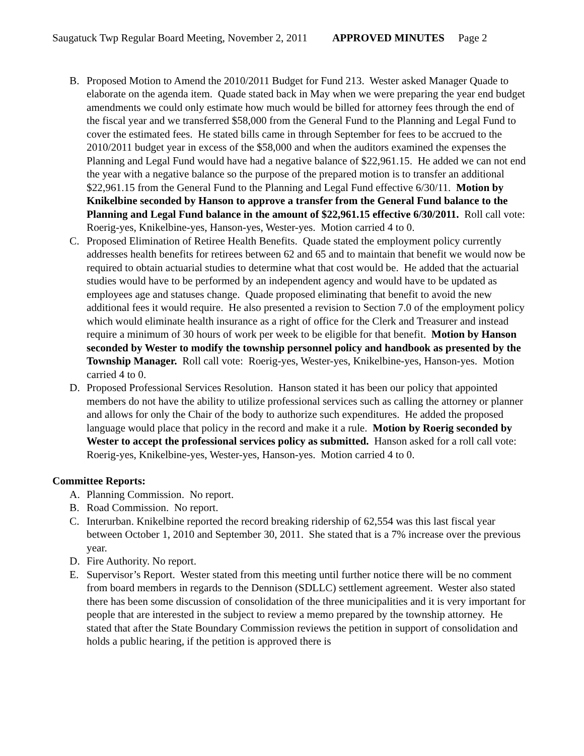Saugatuck Twp Regular Board Meeting, November 2, 2011 APPROVED MINUTES Page 2
B. Proposed Motion to Amend the 2010/2011 Budget for Fund 213. Wester asked Manager Quade to elaborate on the agenda item. Quade stated back in May when we were preparing the year end budget amendments we could only estimate how much would be billed for attorney fees through the end of the fiscal year and we transferred $58,000 from the General Fund to the Planning and Legal Fund to cover the estimated fees. He stated bills came in through September for fees to be accrued to the 2010/2011 budget year in excess of the $58,000 and when the auditors examined the expenses the Planning and Legal Fund would have had a negative balance of $22,961.15. He added we can not end the year with a negative balance so the purpose of the prepared motion is to transfer an additional $22,961.15 from the General Fund to the Planning and Legal Fund effective 6/30/11. Motion by Knikelbine seconded by Hanson to approve a transfer from the General Fund balance to the Planning and Legal Fund balance in the amount of $22,961.15 effective 6/30/2011. Roll call vote: Roerig-yes, Knikelbine-yes, Hanson-yes, Wester-yes. Motion carried 4 to 0.
C. Proposed Elimination of Retiree Health Benefits. Quade stated the employment policy currently addresses health benefits for retirees between 62 and 65 and to maintain that benefit we would now be required to obtain actuarial studies to determine what that cost would be. He added that the actuarial studies would have to be performed by an independent agency and would have to be updated as employees age and statuses change. Quade proposed eliminating that benefit to avoid the new additional fees it would require. He also presented a revision to Section 7.0 of the employment policy which would eliminate health insurance as a right of office for the Clerk and Treasurer and instead require a minimum of 30 hours of work per week to be eligible for that benefit. Motion by Hanson seconded by Wester to modify the township personnel policy and handbook as presented by the Township Manager. Roll call vote: Roerig-yes, Wester-yes, Knikelbine-yes, Hanson-yes. Motion carried 4 to 0.
D. Proposed Professional Services Resolution. Hanson stated it has been our policy that appointed members do not have the ability to utilize professional services such as calling the attorney or planner and allows for only the Chair of the body to authorize such expenditures. He added the proposed language would place that policy in the record and make it a rule. Motion by Roerig seconded by Wester to accept the professional services policy as submitted. Hanson asked for a roll call vote: Roerig-yes, Knikelbine-yes, Wester-yes, Hanson-yes. Motion carried 4 to 0.
Committee Reports:
A. Planning Commission. No report.
B. Road Commission. No report.
C. Interurban. Knikelbine reported the record breaking ridership of 62,554 was this last fiscal year between October 1, 2010 and September 30, 2011. She stated that is a 7% increase over the previous year.
D. Fire Authority. No report.
E. Supervisor’s Report. Wester stated from this meeting until further notice there will be no comment from board members in regards to the Dennison (SDLLC) settlement agreement. Wester also stated there has been some discussion of consolidation of the three municipalities and it is very important for people that are interested in the subject to review a memo prepared by the township attorney. He stated that after the State Boundary Commission reviews the petition in support of consolidation and holds a public hearing, if the petition is approved there is